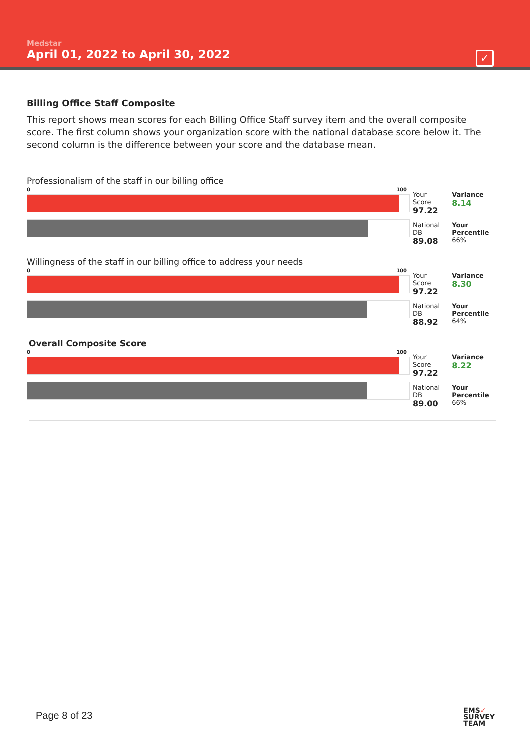Medstar
April 01, 2022 to April 30, 2022
✓
Billing Office Staff Composite
This report shows mean scores for each Billing Office Staff survey item and the overall composite score. The first column shows your organization score with the national database score below it. The second column is the difference between your score and the database mean.
Professionalism of the staff in our billing office
0 100
| Your Score 97.22 | Variance 8.14 |
| National DB 89.08 | Your Percentile 66% |
Willingness of the staff in our billing office to address your needs
0 100
| Your Score 97.22 | Variance 8.30 |
| National DB 88.92 | Your Percentile 64% |
Overall Composite Score
0 100
| Your Score 97.22 | Variance 8.22 |
| National DB 89.00 | Your Percentile 66% |
Page 8 of 23
EMS✓
SURVEY
TEAM